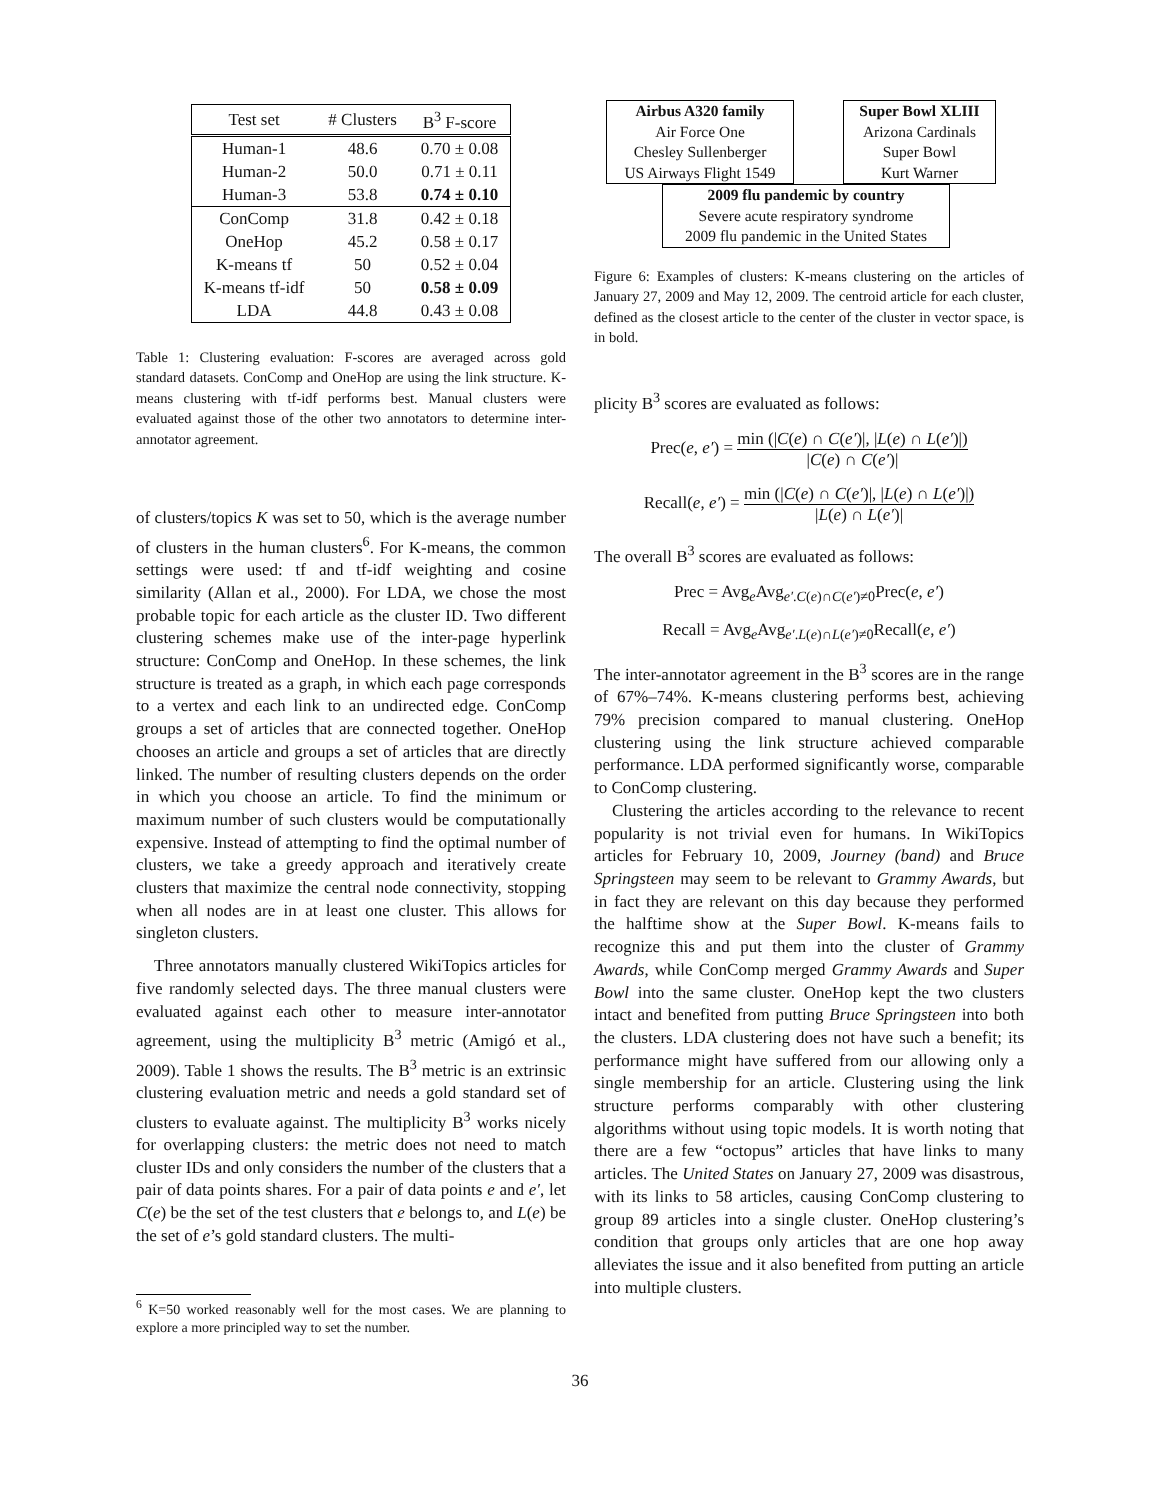| Test set | # Clusters | B<sup>3</sup> F-score |
| --- | --- | --- |
| Human-1 | 48.6 | 0.70 ± 0.08 |
| Human-2 | 50.0 | 0.71 ± 0.11 |
| Human-3 | 53.8 | 0.74 ± 0.10 |
| ConComp | 31.8 | 0.42 ± 0.18 |
| OneHop | 45.2 | 0.58 ± 0.17 |
| K-means tf | 50 | 0.52 ± 0.04 |
| K-means tf-idf | 50 | 0.58 ± 0.09 |
| LDA | 44.8 | 0.43 ± 0.08 |
Table 1: Clustering evaluation: F-scores are averaged across gold standard datasets. ConComp and OneHop are using the link structure. K-means clustering with tf-idf performs best. Manual clusters were evaluated against those of the other two annotators to determine inter-annotator agreement.
of clusters/topics K was set to 50, which is the average number of clusters in the human clusters<sup>6</sup>. For K-means, the common settings were used: tf and tf-idf weighting and cosine similarity (Allan et al., 2000). For LDA, we chose the most probable topic for each article as the cluster ID. Two different clustering schemes make use of the inter-page hyperlink structure: ConComp and OneHop. In these schemes, the link structure is treated as a graph, in which each page corresponds to a vertex and each link to an undirected edge. ConComp groups a set of articles that are connected together. OneHop chooses an article and groups a set of articles that are directly linked. The number of resulting clusters depends on the order in which you choose an article. To find the minimum or maximum number of such clusters would be computationally expensive. Instead of attempting to find the optimal number of clusters, we take a greedy approach and iteratively create clusters that maximize the central node connectivity, stopping when all nodes are in at least one cluster. This allows for singleton clusters.
Three annotators manually clustered WikiTopics articles for five randomly selected days. The three manual clusters were evaluated against each other to measure inter-annotator agreement, using the multiplicity B<sup>3</sup> metric (Amigó et al., 2009). Table 1 shows the results. The B<sup>3</sup> metric is an extrinsic clustering evaluation metric and needs a gold standard set of clusters to evaluate against. The multiplicity B<sup>3</sup> works nicely for overlapping clusters: the metric does not need to match cluster IDs and only considers the number of the clusters that a pair of data points shares. For a pair of data points e and e′, let C(e) be the set of the test clusters that e belongs to, and L(e) be the set of e’s gold standard clusters. The multi-
<sup>6</sup> K=50 worked reasonably well for the most cases. We are planning to explore a more principled way to set the number.
Airbus A320 family
Air Force One
Chesley Sullenberger
US Airways Flight 1549
Super Bowl XLIII
Arizona Cardinals
Super Bowl
Kurt Warner
2009 flu pandemic by country
Severe acute respiratory syndrome
2009 flu pandemic in the United States
Figure 6: Examples of clusters: K-means clustering on the articles of January 27, 2009 and May 12, 2009. The centroid article for each cluster, defined as the closest article to the center of the cluster in vector space, is in bold.
plicity B<sup>3</sup> scores are evaluated as follows:
Prec(e, e′) = min (|C(e) ∩ C(e′)|, |L(e) ∩ L(e′)|) |C(e) ∩ C(e′)|
Recall(e, e′) = min (|C(e) ∩ C(e′)|, |L(e) ∩ L(e′)|) |L(e) ∩ L(e′)|
The overall B<sup>3</sup> scores are evaluated as follows:
Prec = Avg<sub>e</sub>Avg<sub>e′.C(e)∩C(e′)≠0</sub>Prec(e, e′)
Recall = Avg<sub>e</sub>Avg<sub>e′.L(e)∩L(e′)≠0</sub>Recall(e, e′)
The inter-annotator agreement in the B<sup>3</sup> scores are in the range of 67%–74%. K-means clustering performs best, achieving 79% precision compared to manual clustering. OneHop clustering using the link structure achieved comparable performance. LDA performed significantly worse, comparable to ConComp clustering.
Clustering the articles according to the relevance to recent popularity is not trivial even for humans. In WikiTopics articles for February 10, 2009, Journey (band) and Bruce Springsteen may seem to be relevant to Grammy Awards, but in fact they are relevant on this day because they performed the halftime show at the Super Bowl. K-means fails to recognize this and put them into the cluster of Grammy Awards, while ConComp merged Grammy Awards and Super Bowl into the same cluster. OneHop kept the two clusters intact and benefited from putting Bruce Springsteen into both the clusters. LDA clustering does not have such a benefit; its performance might have suffered from our allowing only a single membership for an article. Clustering using the link structure performs comparably with other clustering algorithms without using topic models. It is worth noting that there are a few “octopus” articles that have links to many articles. The United States on January 27, 2009 was disastrous, with its links to 58 articles, causing ConComp clustering to group 89 articles into a single cluster. OneHop clustering’s condition that groups only articles that are one hop away alleviates the issue and it also benefited from putting an article into multiple clusters.
36